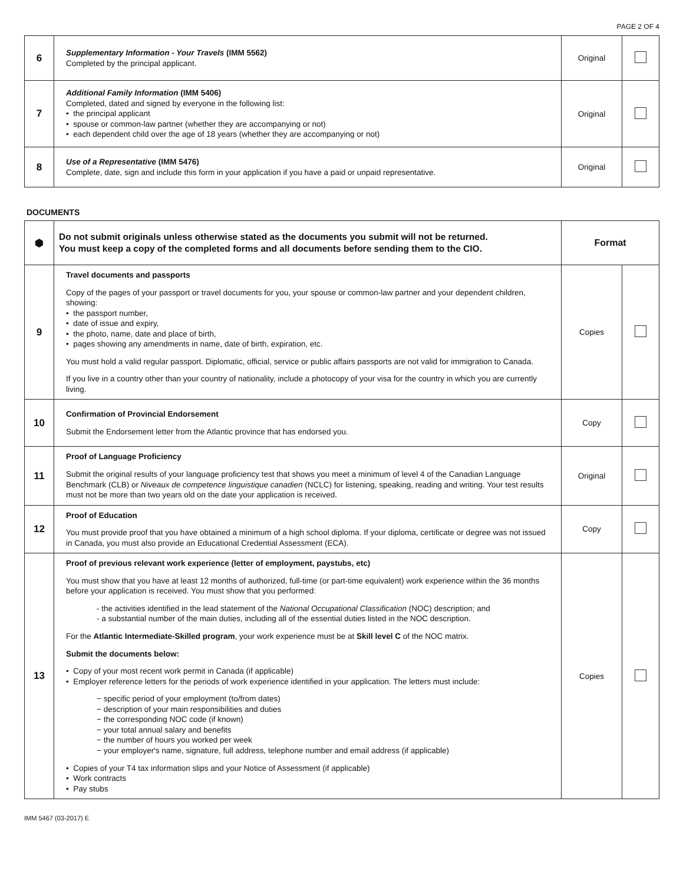PAGE 2 OF 4
| 6 | Supplementary Information - Your Travels (IMM 5562) Completed by the principal applicant. | Original | |
| 7 | Additional Family Information (IMM 5406) Completed, dated and signed by everyone in the following list: • the principal applicant • spouse or common-law partner (whether they are accompanying or not) • each dependent child over the age of 18 years (whether they are accompanying or not) | Original | |
| 8 | Use of a Representative (IMM 5476) Complete, date, sign and include this form in your application if you have a paid or unpaid representative. | Original | |
DOCUMENTS
| ⬢ | Do not submit originals unless otherwise stated as the documents you submit will not be returned. You must keep a copy of the completed forms and all documents before sending them to the CIO. | Format | |
| 9 | Travel documents and passports Copy of the pages of your passport or travel documents for you, your spouse or common-law partner and your dependent children, showing: • the passport number, • date of issue and expiry, • the photo, name, date and place of birth, • pages showing any amendments in name, date of birth, expiration, etc. You must hold a valid regular passport. Diplomatic, official, service or public affairs passports are not valid for immigration to Canada. If you live in a country other than your country of nationality, include a photocopy of your visa for the country in which you are currently living. | Copies | |
| 10 | Confirmation of Provincial Endorsement Submit the Endorsement letter from the Atlantic province that has endorsed you. | Copy | |
| 11 | Proof of Language Proficiency Submit the original results of your language proficiency test that shows you meet a minimum of level 4 of the Canadian Language Benchmark (CLB) or Niveaux de competence linguistique canadien (NCLC) for listening, speaking, reading and writing. Your test results must not be more than two years old on the date your application is received. | Original | |
| 12 | Proof of Education You must provide proof that you have obtained a minimum of a high school diploma. If your diploma, certificate or degree was not issued in Canada, you must also provide an Educational Credential Assessment (ECA). | Copy | |
| 13 | Proof of previous relevant work experience (letter of employment, paystubs, etc) You must show that you have at least 12 months of authorized, full-time (or part-time equivalent) work experience within the 36 months before your application is received. You must show that you performed: - the activities identified in the lead statement of the National Occupational Classification (NOC) description; and - a substantial number of the main duties, including all of the essential duties listed in the NOC description. For the Atlantic Intermediate-Skilled program , your work experience must be at Skill level C of the NOC matrix. Submit the documents below: • Copy of your most recent work permit in Canada (if applicable) • Employer reference letters for the periods of work experience identified in your application. The letters must include: − specific period of your employment (to/from dates) − description of your main responsibilities and duties − the corresponding NOC code (if known) − your total annual salary and benefits − the number of hours you worked per week − your employer's name, signature, full address, telephone number and email address (if applicable) • Copies of your T4 tax information slips and your Notice of Assessment (if applicable) • Work contracts • Pay stubs | Copies | |
IMM 5467 (03-2017) E